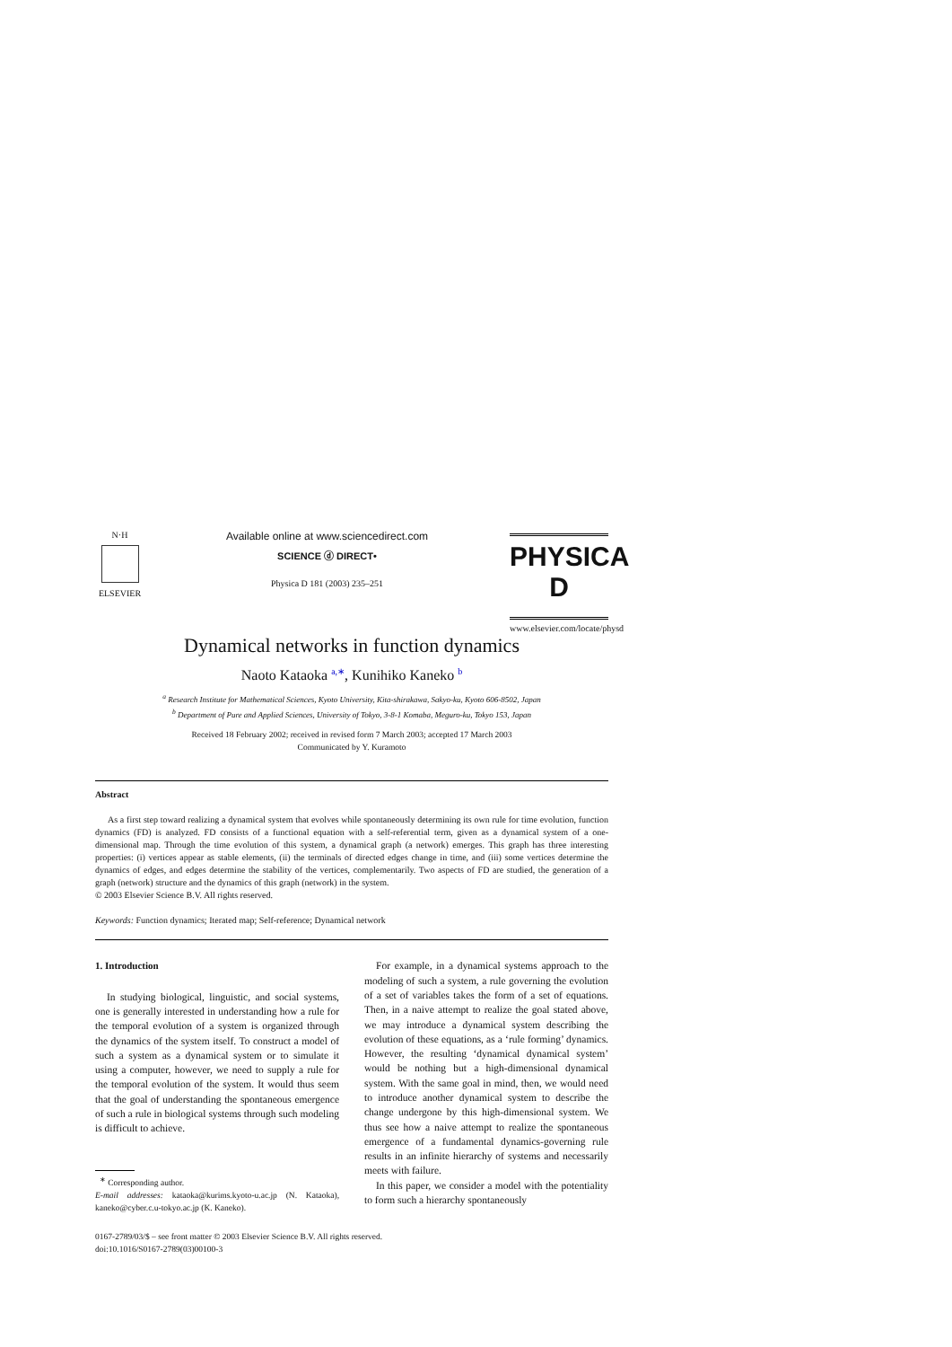N·H
ELSEVIER
Available online at www.sciencedirect.com
SCIENCE ⓓ DIRECT•
Physica D 181 (2003) 235–251
PHYSICA D
www.elsevier.com/locate/physd
Dynamical networks in function dynamics
Naoto Kataoka <sup>a,∗</sup>, Kunihiko Kaneko <sup>b</sup>
<sup>a</sup> Research Institute for Mathematical Sciences, Kyoto University, Kita-shirakawa, Sakyo-ku, Kyoto 606-8502, Japan
<sup>b</sup> Department of Pure and Applied Sciences, University of Tokyo, 3-8-1 Komaba, Meguro-ku, Tokyo 153, Japan
Received 18 February 2002; received in revised form 7 March 2003; accepted 17 March 2003
Communicated by Y. Kuramoto
Abstract
As a first step toward realizing a dynamical system that evolves while spontaneously determining its own rule for time evolution, function dynamics (FD) is analyzed. FD consists of a functional equation with a self-referential term, given as a dynamical system of a one-dimensional map. Through the time evolution of this system, a dynamical graph (a network) emerges. This graph has three interesting properties: (i) vertices appear as stable elements, (ii) the terminals of directed edges change in time, and (iii) some vertices determine the dynamics of edges, and edges determine the stability of the vertices, complementarily. Two aspects of FD are studied, the generation of a graph (network) structure and the dynamics of this graph (network) in the system.
© 2003 Elsevier Science B.V. All rights reserved.
Keywords: Function dynamics; Iterated map; Self-reference; Dynamical network
1. Introduction
In studying biological, linguistic, and social systems, one is generally interested in understanding how a rule for the temporal evolution of a system is organized through the dynamics of the system itself. To construct a model of such a system as a dynamical system or to simulate it using a computer, however, we need to supply a rule for the temporal evolution of the system. It would thus seem that the goal of understanding the spontaneous emergence of such a rule in biological systems through such modeling is difficult to achieve.
<sup>∗</sup> Corresponding author.
E-mail addresses: kataoka@kurims.kyoto-u.ac.jp (N. Kataoka), kaneko@cyber.c.u-tokyo.ac.jp (K. Kaneko).
For example, in a dynamical systems approach to the modeling of such a system, a rule governing the evolution of a set of variables takes the form of a set of equations. Then, in a naive attempt to realize the goal stated above, we may introduce a dynamical system describing the evolution of these equations, as a ‘rule forming’ dynamics. However, the resulting ‘dynamical dynamical system’ would be nothing but a high-dimensional dynamical system. With the same goal in mind, then, we would need to introduce another dynamical system to describe the change undergone by this high-dimensional system. We thus see how a naive attempt to realize the spontaneous emergence of a fundamental dynamics-governing rule results in an infinite hierarchy of systems and necessarily meets with failure.
In this paper, we consider a model with the potentiality to form such a hierarchy spontaneously
0167-2789/03/$ – see front matter © 2003 Elsevier Science B.V. All rights reserved.
doi:10.1016/S0167-2789(03)00100-3